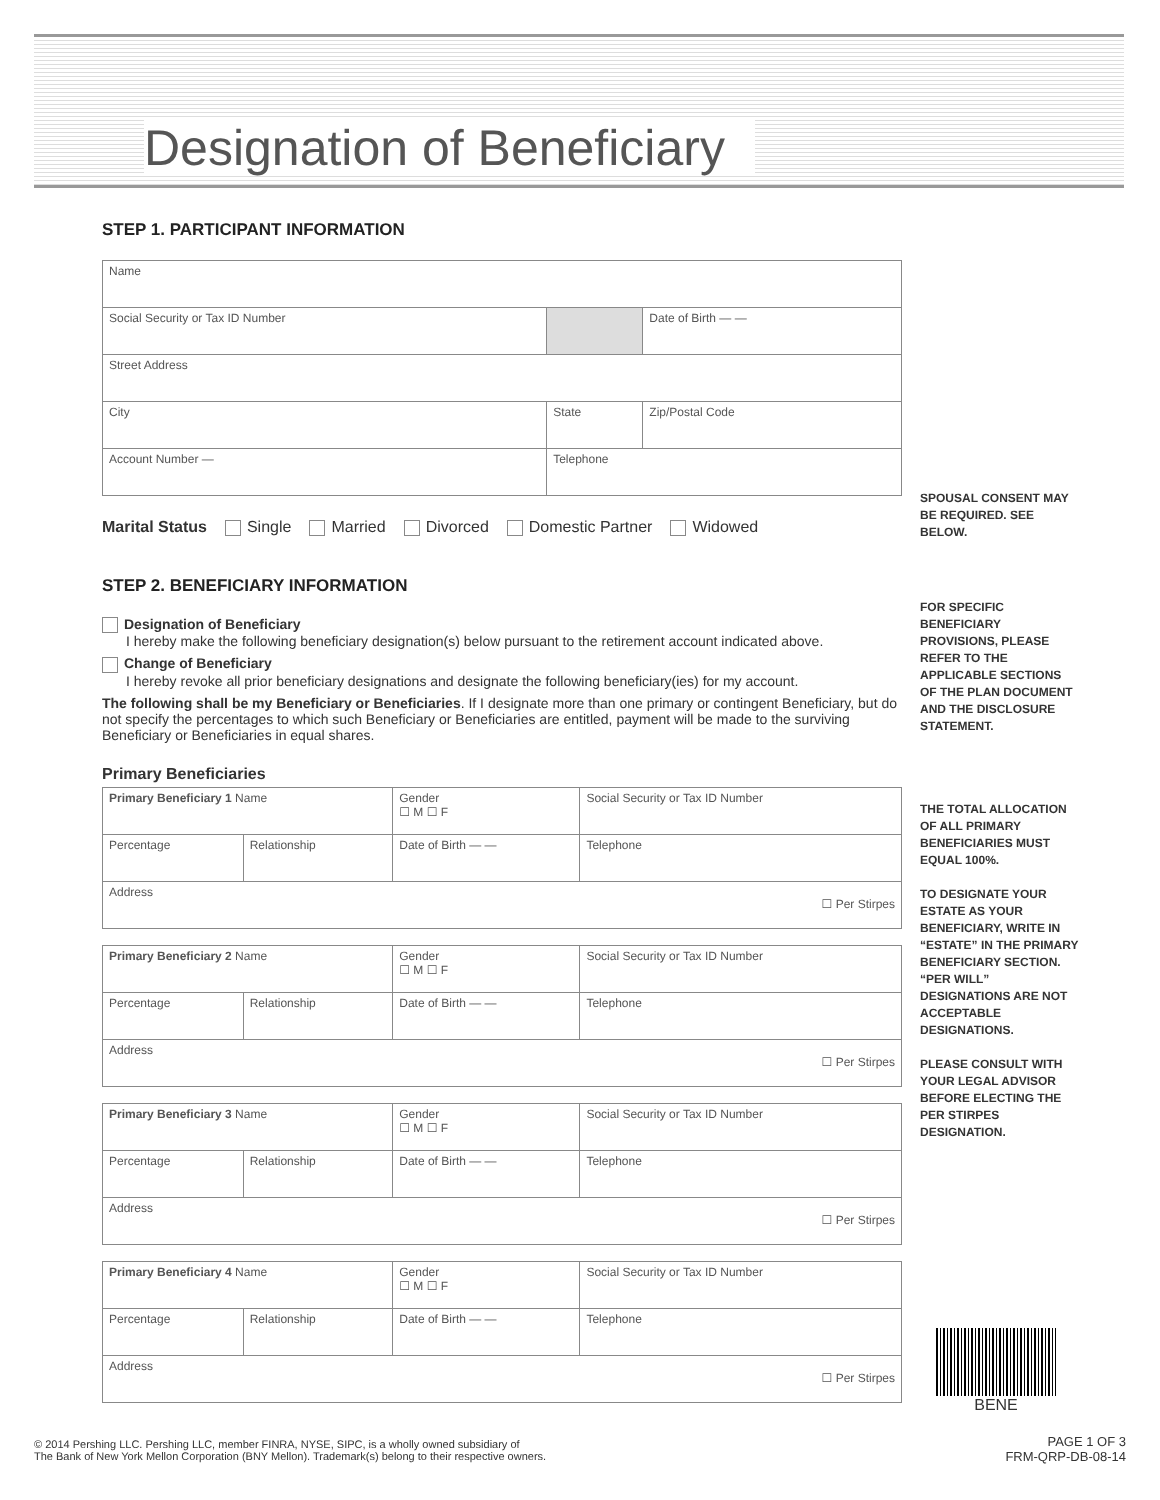Designation of Beneficiary
STEP 1. PARTICIPANT INFORMATION
| Name | | | |
| Social Security or Tax ID Number | | | Date of Birth — — |
| Street Address | | | |
| City | | State | Zip/Postal Code |
| Account Number — | Telephone | | |
Marital Status Single Married Divorced Domestic Partner Widowed
STEP 2. BENEFICIARY INFORMATION
Designation of Beneficiary
I hereby make the following beneficiary designation(s) below pursuant to the retirement account indicated above.
Change of Beneficiary
I hereby revoke all prior beneficiary designations and designate the following beneficiary(ies) for my account.
The following shall be my Beneficiary or Beneficiaries. If I designate more than one primary or contingent Beneficiary, but do not specify the percentages to which such Beneficiary or Beneficiaries are entitled, payment will be made to the surviving Beneficiary or Beneficiaries in equal shares.
Primary Beneficiaries
| Primary Beneficiary 1 Name | | | Gender ☐ M ☐ F | Social Security or Tax ID Number | |
| Percentage | Relationship | Date of Birth — — | | | Telephone |
| Address ☐ Per Stirpes | | | | | |
| Primary Beneficiary 2 Name | | | Gender ☐ M ☐ F | Social Security or Tax ID Number | |
| Percentage | Relationship | Date of Birth — — | | | Telephone |
| Address ☐ Per Stirpes | | | | | |
| Primary Beneficiary 3 Name | | | Gender ☐ M ☐ F | Social Security or Tax ID Number | |
| Percentage | Relationship | Date of Birth — — | | | Telephone |
| Address ☐ Per Stirpes | | | | | |
| Primary Beneficiary 4 Name | | | Gender ☐ M ☐ F | Social Security or Tax ID Number | |
| Percentage | Relationship | Date of Birth — — | | | Telephone |
| Address ☐ Per Stirpes | | | | | |
SPOUSAL CONSENT MAY BE REQUIRED. SEE BELOW.
FOR SPECIFIC BENEFICIARY PROVISIONS, PLEASE REFER TO THE APPLICABLE SECTIONS OF THE PLAN DOCUMENT AND THE DISCLOSURE STATEMENT.
THE TOTAL ALLOCATION OF ALL PRIMARY BENEFICIARIES MUST EQUAL 100%.
TO DESIGNATE YOUR ESTATE AS YOUR BENEFICIARY, WRITE IN “ESTATE” IN THE PRIMARY BENEFICIARY SECTION. “PER WILL” DESIGNATIONS ARE NOT ACCEPTABLE DESIGNATIONS.
PLEASE CONSULT WITH YOUR LEGAL ADVISOR BEFORE ELECTING THE PER STIRPES DESIGNATION.
BENE
© 2014 Pershing LLC. Pershing LLC, member FINRA, NYSE, SIPC, is a wholly owned subsidiary of
The Bank of New York Mellon Corporation (BNY Mellon). Trademark(s) belong to their respective owners.
PAGE 1 OF 3
FRM-QRP-DB-08-14